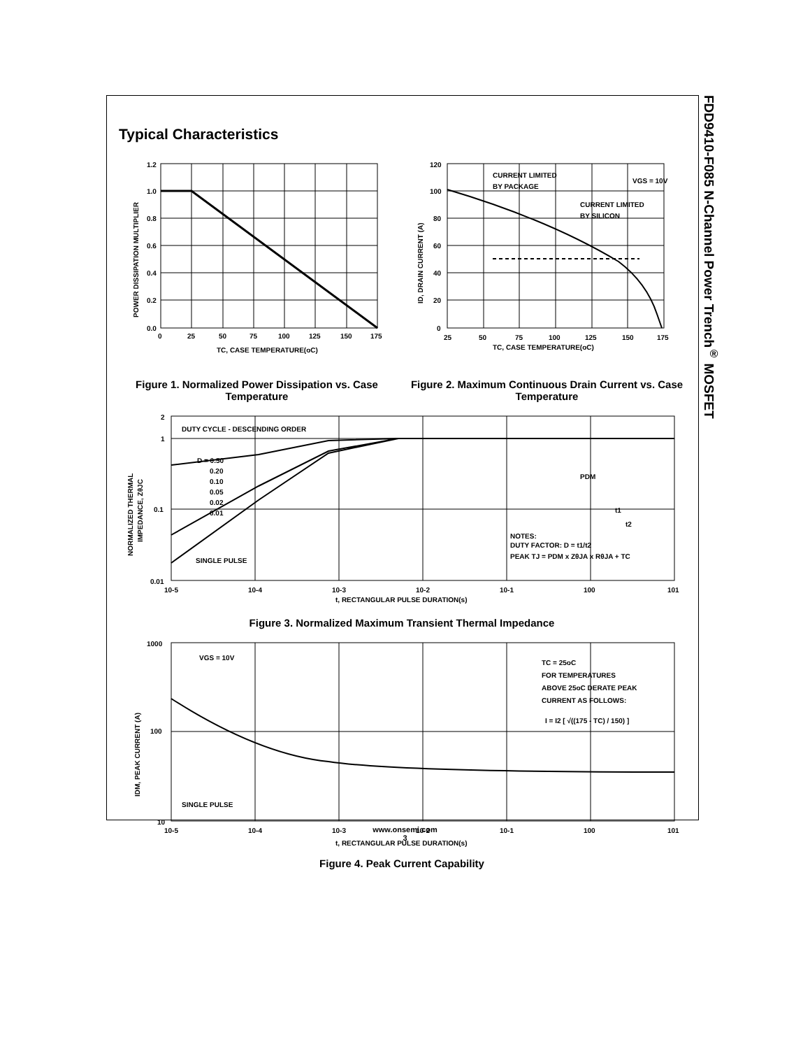FDD9410-F085 N-Channel Power Trench<sup>®</sup> MOSFET
Typical Characteristics
1.2
1.0
0.8
0.6
0.4
0.2
0.0
0
25
50
75
100
125
150
175
TC, CASE TEMPERATURE(oC)
POWER DISSIPATION MULTIPLIER
Figure 1. Normalized Power Dissipation vs. Case Temperature
CURRENT LIMITED
BY PACKAGE
VGS = 10V
CURRENT LIMITED
BY SILICON
120
100
80
60
40
20
0
25
50
75
100
125
150
175
TC, CASE TEMPERATURE(oC)
ID, DRAIN CURRENT (A)
Figure 2. Maximum Continuous Drain Current vs. Case Temperature
DUTY CYCLE - DESCENDING ORDER
D = 0.50
0.20
0.10
0.05
0.02
0.01
SINGLE PULSE
PDM
t1
t2
NOTES:
DUTY FACTOR: D = t1/t2
PEAK TJ = PDM x ZθJA x RθJA + TC
2
1
0.1
0.01
10-5
10-4
10-3
10-2
10-1
100
101
t, RECTANGULAR PULSE DURATION(s)
NORMALIZED THERMAL
IMPEDANCE, ZθJC
Figure 3. Normalized Maximum Transient Thermal Impedance
VGS = 10V
TC = 25oC
FOR TEMPERATURES
ABOVE 25oC DERATE PEAK
CURRENT AS FOLLOWS:
I = I2 [ √((175 - TC) / 150) ]
SINGLE PULSE
1000
100
10
10-5
10-4
10-3
10-2
10-1
100
101
t, RECTANGULAR PULSE DURATION(s)
IDM, PEAK CURRENT (A)
Figure 4. Peak Current Capability
www.onsemi.com
3